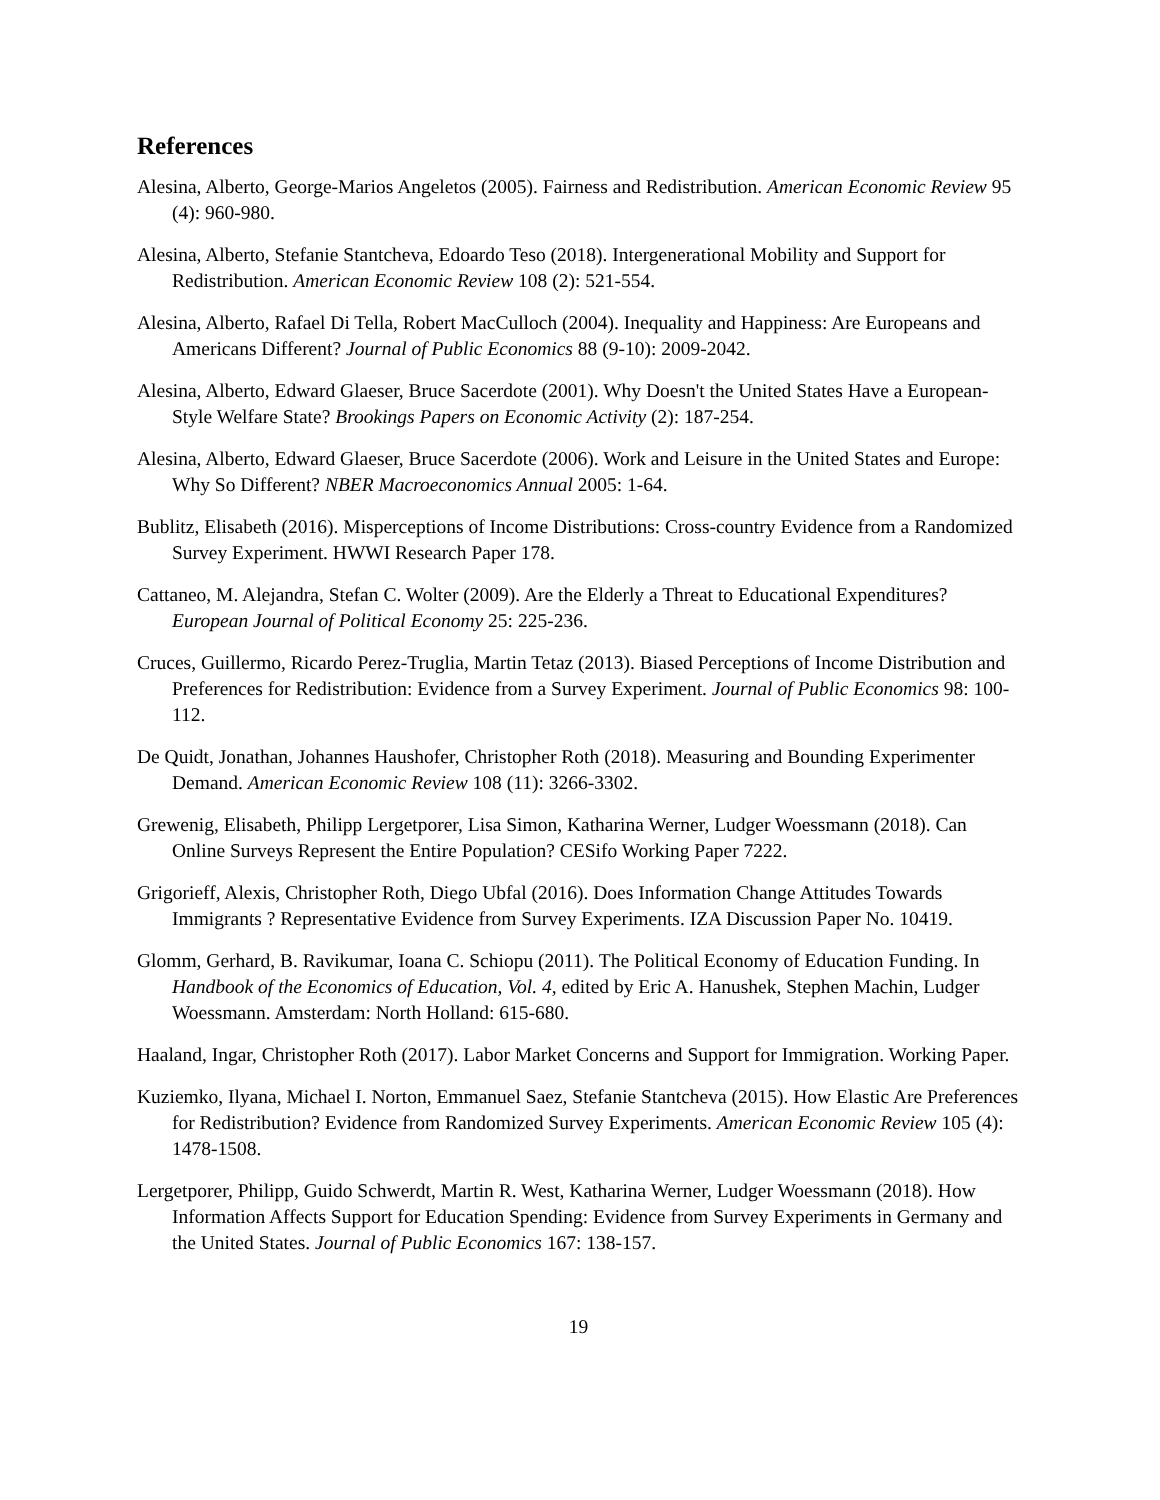References
Alesina, Alberto, George-Marios Angeletos (2005). Fairness and Redistribution. American Economic Review 95 (4): 960-980.
Alesina, Alberto, Stefanie Stantcheva, Edoardo Teso (2018). Intergenerational Mobility and Support for Redistribution. American Economic Review 108 (2): 521-554.
Alesina, Alberto, Rafael Di Tella, Robert MacCulloch (2004). Inequality and Happiness: Are Europeans and Americans Different? Journal of Public Economics 88 (9-10): 2009-2042.
Alesina, Alberto, Edward Glaeser, Bruce Sacerdote (2001). Why Doesn't the United States Have a European-Style Welfare State? Brookings Papers on Economic Activity (2): 187-254.
Alesina, Alberto, Edward Glaeser, Bruce Sacerdote (2006). Work and Leisure in the United States and Europe: Why So Different? NBER Macroeconomics Annual 2005: 1-64.
Bublitz, Elisabeth (2016). Misperceptions of Income Distributions: Cross-country Evidence from a Randomized Survey Experiment. HWWI Research Paper 178.
Cattaneo, M. Alejandra, Stefan C. Wolter (2009). Are the Elderly a Threat to Educational Expenditures? European Journal of Political Economy 25: 225-236.
Cruces, Guillermo, Ricardo Perez-Truglia, Martin Tetaz (2013). Biased Perceptions of Income Distribution and Preferences for Redistribution: Evidence from a Survey Experiment. Journal of Public Economics 98: 100-112.
De Quidt, Jonathan, Johannes Haushofer, Christopher Roth (2018). Measuring and Bounding Experimenter Demand. American Economic Review 108 (11): 3266-3302.
Grewenig, Elisabeth, Philipp Lergetporer, Lisa Simon, Katharina Werner, Ludger Woessmann (2018). Can Online Surveys Represent the Entire Population? CESifo Working Paper 7222.
Grigorieff, Alexis, Christopher Roth, Diego Ubfal (2016). Does Information Change Attitudes Towards Immigrants ? Representative Evidence from Survey Experiments. IZA Discussion Paper No. 10419.
Glomm, Gerhard, B. Ravikumar, Ioana C. Schiopu (2011). The Political Economy of Education Funding. In Handbook of the Economics of Education, Vol. 4, edited by Eric A. Hanushek, Stephen Machin, Ludger Woessmann. Amsterdam: North Holland: 615-680.
Haaland, Ingar, Christopher Roth (2017). Labor Market Concerns and Support for Immigration. Working Paper.
Kuziemko, Ilyana, Michael I. Norton, Emmanuel Saez, Stefanie Stantcheva (2015). How Elastic Are Preferences for Redistribution? Evidence from Randomized Survey Experiments. American Economic Review 105 (4): 1478-1508.
Lergetporer, Philipp, Guido Schwerdt, Martin R. West, Katharina Werner, Ludger Woessmann (2018). How Information Affects Support for Education Spending: Evidence from Survey Experiments in Germany and the United States. Journal of Public Economics 167: 138-157.
19